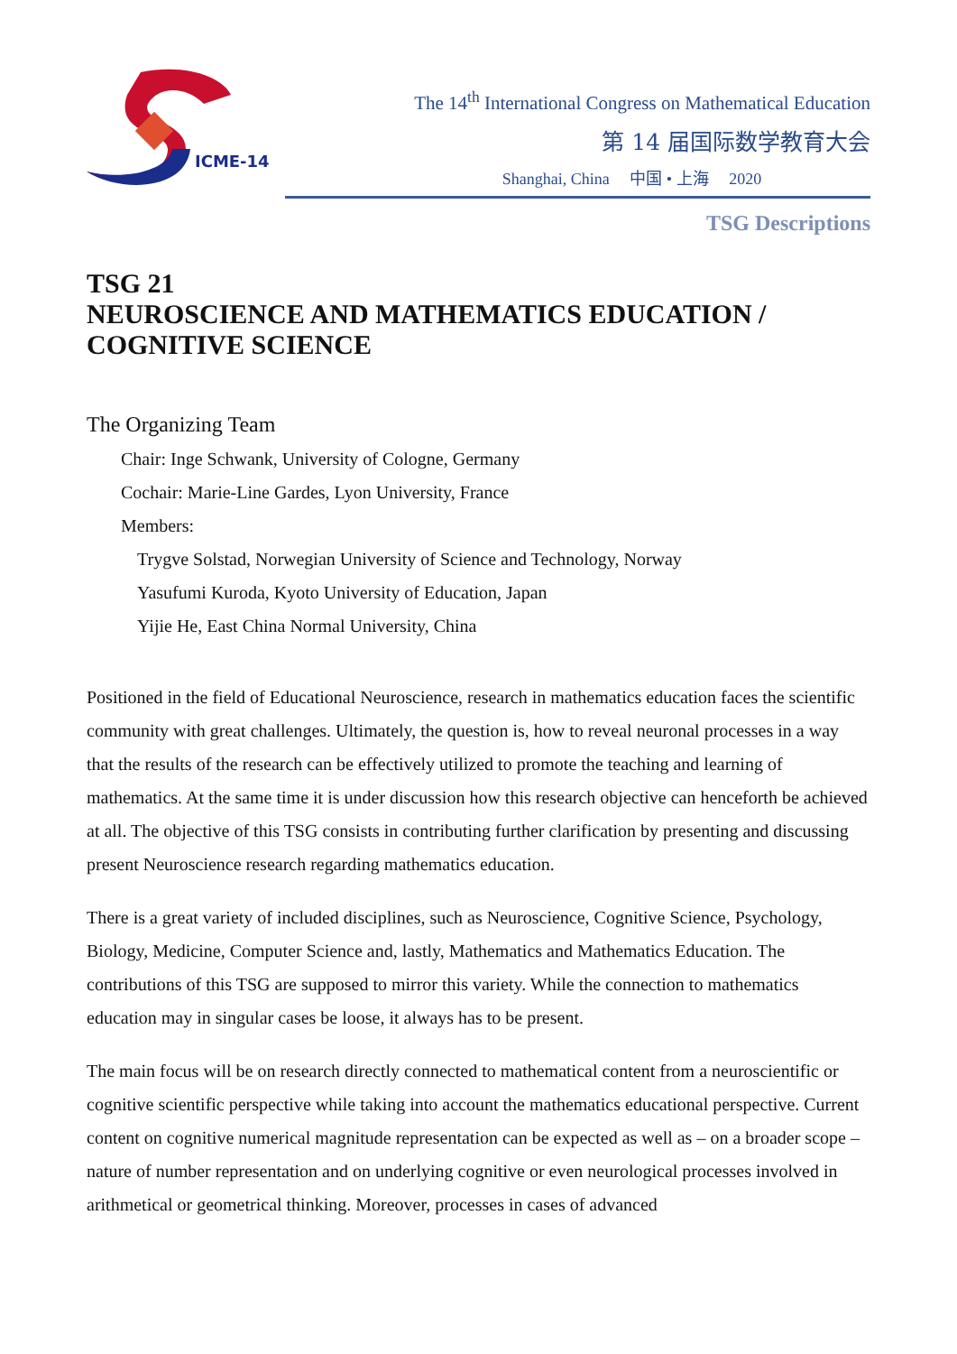ICME-14
The 14<sup>th</sup> International Congress on Mathematical Education
第 14 届国际数学教育大会
Shanghai, China 中国 • 上海 2020
TSG Descriptions
TSG 21
NEUROSCIENCE AND MATHEMATICS EDUCATION /
COGNITIVE SCIENCE
The Organizing Team
Chair: Inge Schwank, University of Cologne, Germany
Cochair: Marie-Line Gardes, Lyon University, France
Members:
Trygve Solstad, Norwegian University of Science and Technology, Norway
Yasufumi Kuroda, Kyoto University of Education, Japan
Yijie He, East China Normal University, China
Positioned in the field of Educational Neuroscience, research in mathematics education faces the scientific community with great challenges. Ultimately, the question is, how to reveal neuronal processes in a way that the results of the research can be effectively utilized to promote the teaching and learning of mathematics. At the same time it is under discussion how this research objective can henceforth be achieved at all. The objective of this TSG consists in contributing further clarification by presenting and discussing present Neuroscience research regarding mathematics education.
There is a great variety of included disciplines, such as Neuroscience, Cognitive Science, Psychology, Biology, Medicine, Computer Science and, lastly, Mathematics and Mathematics Education. The contributions of this TSG are supposed to mirror this variety. While the connection to mathematics education may in singular cases be loose, it always has to be present.
The main focus will be on research directly connected to mathematical content from a neuroscientific or cognitive scientific perspective while taking into account the mathematics educational perspective. Current content on cognitive numerical magnitude representation can be expected as well as – on a broader scope – nature of number representation and on underlying cognitive or even neurological processes involved in arithmetical or geometrical thinking. Moreover, processes in cases of advanced